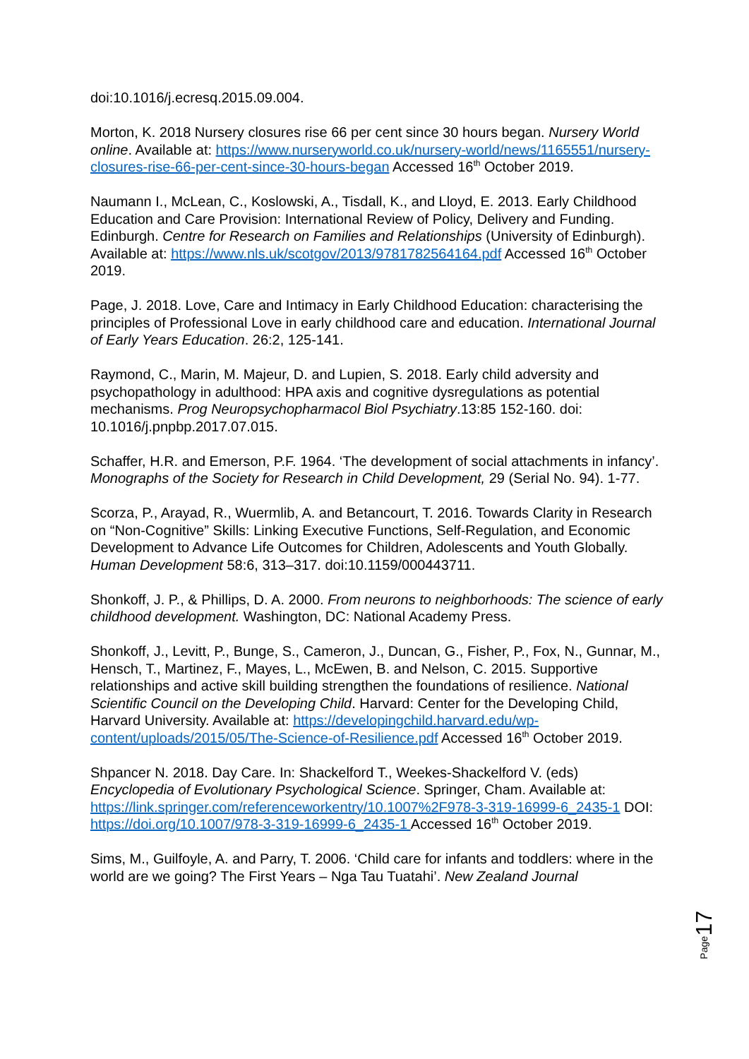doi:10.1016/j.ecresq.2015.09.004.
Morton, K. 2018 Nursery closures rise 66 per cent since 30 hours began. Nursery World online. Available at: https://www.nurseryworld.co.uk/nursery-world/news/1165551/nursery-closures-rise-66-per-cent-since-30-hours-began Accessed 16<sup>th</sup> October 2019.
Naumann I., McLean, C., Koslowski, A., Tisdall, K., and Lloyd, E. 2013. Early Childhood Education and Care Provision: International Review of Policy, Delivery and Funding. Edinburgh. Centre for Research on Families and Relationships (University of Edinburgh). Available at: https://www.nls.uk/scotgov/2013/9781782564164.pdf Accessed 16<sup>th</sup> October 2019.
Page, J. 2018. Love, Care and Intimacy in Early Childhood Education: characterising the principles of Professional Love in early childhood care and education. International Journal of Early Years Education. 26:2, 125-141.
Raymond, C., Marin, M. Majeur, D. and Lupien, S. 2018. Early child adversity and psychopathology in adulthood: HPA axis and cognitive dysregulations as potential mechanisms. Prog Neuropsychopharmacol Biol Psychiatry.13:85 152-160. doi: 10.1016/j.pnpbp.2017.07.015.
Schaffer, H.R. and Emerson, P.F. 1964. ‘The development of social attachments in infancy’. Monographs of the Society for Research in Child Development, 29 (Serial No. 94). 1-77.
Scorza, P., Arayad, R., Wuermlib, A. and Betancourt, T. 2016. Towards Clarity in Research on “Non-Cognitive” Skills: Linking Executive Functions, Self-Regulation, and Economic Development to Advance Life Outcomes for Children, Adolescents and Youth Globally. Human Development 58:6, 313–317. doi:10.1159/000443711.
Shonkoff, J. P., & Phillips, D. A. 2000. From neurons to neighborhoods: The science of early childhood development. Washington, DC: National Academy Press.
Shonkoff, J., Levitt, P., Bunge, S., Cameron, J., Duncan, G., Fisher, P., Fox, N., Gunnar, M., Hensch, T., Martinez, F., Mayes, L., McEwen, B. and Nelson, C. 2015. Supportive relationships and active skill building strengthen the foundations of resilience. National Scientific Council on the Developing Child. Harvard: Center for the Developing Child, Harvard University. Available at: https://developingchild.harvard.edu/wp-content/uploads/2015/05/The-Science-of-Resilience.pdf Accessed 16<sup>th</sup> October 2019.
Shpancer N. 2018. Day Care. In: Shackelford T., Weekes-Shackelford V. (eds) Encyclopedia of Evolutionary Psychological Science. Springer, Cham. Available at: https://link.springer.com/referenceworkentry/10.1007%2F978-3-319-16999-6_2435-1 DOI: https://doi.org/10.1007/978-3-319-16999-6_2435-1 Accessed 16<sup>th</sup> October 2019.
Sims, M., Guilfoyle, A. and Parry, T. 2006. ‘Child care for infants and toddlers: where in the world are we going? The First Years – Nga Tau Tuatahi’. New Zealand Journal
17
Page